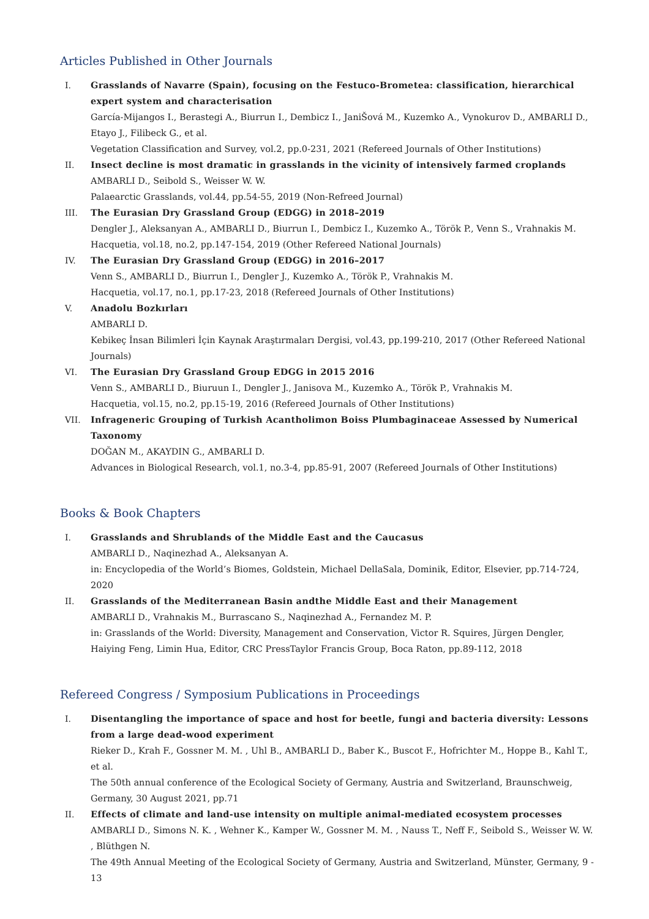Articles Published in Other Journals
I. Grasslands of Navarre (Spain), focusing on the Festuco-Brometea: classification, hierarchical expert system and characterisation
García-Mijangos I., Berastegi A., Biurrun I., Dembicz I., JaniŠová M., Kuzemko A., Vynokurov D., AMBARLI D., Etayo J., Filibeck G., et al.
Vegetation Classification and Survey, vol.2, pp.0-231, 2021 (Refereed Journals of Other Institutions)
II. Insect decline is most dramatic in grasslands in the vicinity of intensively farmed croplands
AMBARLI D., Seibold S., Weisser W. W.
Palaearctic Grasslands, vol.44, pp.54-55, 2019 (Non-Refreed Journal)
III. The Eurasian Dry Grassland Group (EDGG) in 2018–2019
Dengler J., Aleksanyan A., AMBARLI D., Biurrun I., Dembicz I., Kuzemko A., Török P., Venn S., Vrahnakis M.
Hacquetia, vol.18, no.2, pp.147-154, 2019 (Other Refereed National Journals)
IV. The Eurasian Dry Grassland Group (EDGG) in 2016–2017
Venn S., AMBARLI D., Biurrun I., Dengler J., Kuzemko A., Török P., Vrahnakis M.
Hacquetia, vol.17, no.1, pp.17-23, 2018 (Refereed Journals of Other Institutions)
V. Anadolu Bozkırları
AMBARLI D.
Kebikeç İnsan Bilimleri İçin Kaynak Araştırmaları Dergisi, vol.43, pp.199-210, 2017 (Other Refereed National Journals)
VI. The Eurasian Dry Grassland Group EDGG in 2015 2016
Venn S., AMBARLI D., Biuruun I., Dengler J., Janisova M., Kuzemko A., Török P., Vrahnakis M.
Hacquetia, vol.15, no.2, pp.15-19, 2016 (Refereed Journals of Other Institutions)
VII. Infrageneric Grouping of Turkish Acantholimon Boiss Plumbaginaceae Assessed by Numerical Taxonomy
DOĞAN M., AKAYDIN G., AMBARLI D.
Advances in Biological Research, vol.1, no.3-4, pp.85-91, 2007 (Refereed Journals of Other Institutions)
Books & Book Chapters
I. Grasslands and Shrublands of the Middle East and the Caucasus
AMBARLI D., Naqinezhad A., Aleksanyan A.
in: Encyclopedia of the World’s Biomes, Goldstein, Michael DellaSala, Dominik, Editor, Elsevier, pp.714-724, 2020
II. Grasslands of the Mediterranean Basin andthe Middle East and their Management
AMBARLI D., Vrahnakis M., Burrascano S., Naqinezhad A., Fernandez M. P.
in: Grasslands of the World: Diversity, Management and Conservation, Victor R. Squires, Jürgen Dengler, Haiying Feng, Limin Hua, Editor, CRC PressTaylor Francis Group, Boca Raton, pp.89-112, 2018
Refereed Congress / Symposium Publications in Proceedings
I. Disentangling the importance of space and host for beetle, fungi and bacteria diversity: Lessons from a large dead-wood experiment
Rieker D., Krah F., Gossner M. M. , Uhl B., AMBARLI D., Baber K., Buscot F., Hofrichter M., Hoppe B., Kahl T., et al.
The 50th annual conference of the Ecological Society of Germany, Austria and Switzerland, Braunschweig, Germany, 30 August 2021, pp.71
II. Effects of climate and land-use intensity on multiple animal-mediated ecosystem processes
AMBARLI D., Simons N. K. , Wehner K., Kamper W., Gossner M. M. , Nauss T., Neff F., Seibold S., Weisser W. W. , Blüthgen N.
The 49th Annual Meeting of the Ecological Society of Germany, Austria and Switzerland, Münster, Germany, 9 - 13